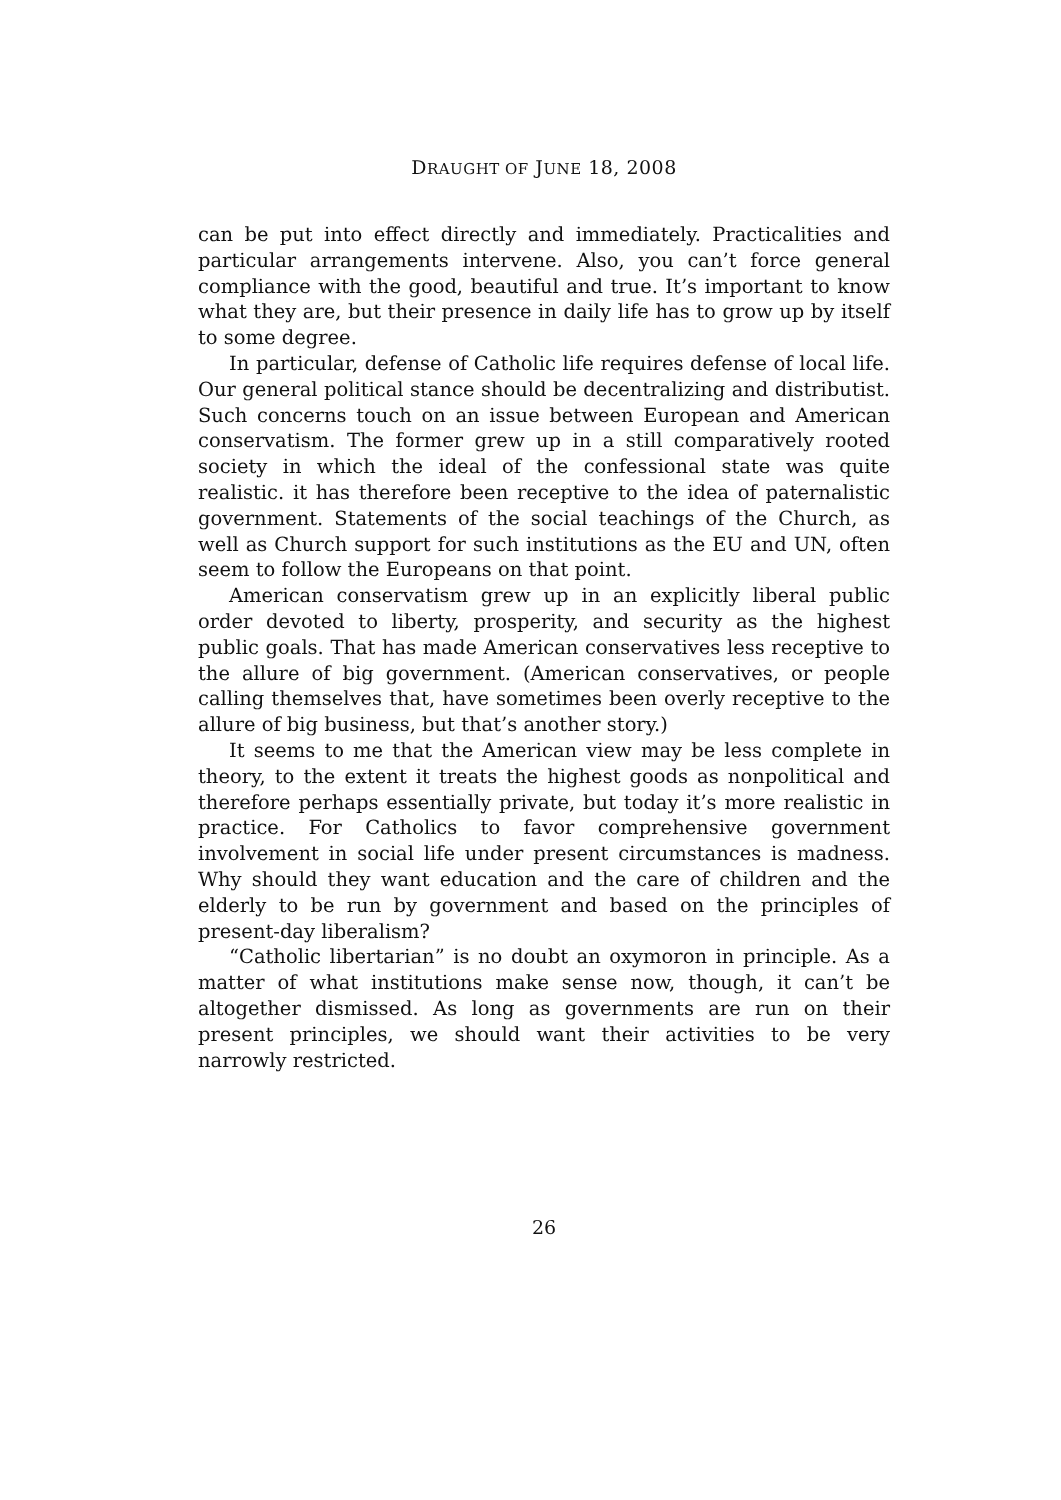DRAUGHT OF JUNE 18, 2008
can be put into effect directly and immediately. Practicalities and particular arrangements intervene. Also, you can’t force general compliance with the good, beautiful and true. It’s important to know what they are, but their presence in daily life has to grow up by itself to some degree.
In particular, defense of Catholic life requires defense of local life. Our general political stance should be decentralizing and distributist. Such concerns touch on an issue between European and American conservatism. The former grew up in a still comparatively rooted society in which the ideal of the confessional state was quite realistic. it has therefore been receptive to the idea of paternalistic government. Statements of the social teachings of the Church, as well as Church support for such institutions as the EU and UN, often seem to follow the Europeans on that point.
American conservatism grew up in an explicitly liberal public order devoted to liberty, prosperity, and security as the highest public goals. That has made American conservatives less receptive to the allure of big government. (American conservatives, or people calling themselves that, have sometimes been overly receptive to the allure of big business, but that’s another story.)
It seems to me that the American view may be less complete in theory, to the extent it treats the highest goods as nonpolitical and therefore perhaps essentially private, but today it’s more realistic in practice. For Catholics to favor comprehensive government involvement in social life under present circumstances is madness. Why should they want education and the care of children and the elderly to be run by government and based on the principles of present-day liberalism?
“Catholic libertarian” is no doubt an oxymoron in principle. As a matter of what institutions make sense now, though, it can’t be altogether dismissed. As long as governments are run on their present principles, we should want their activities to be very narrowly restricted.
26